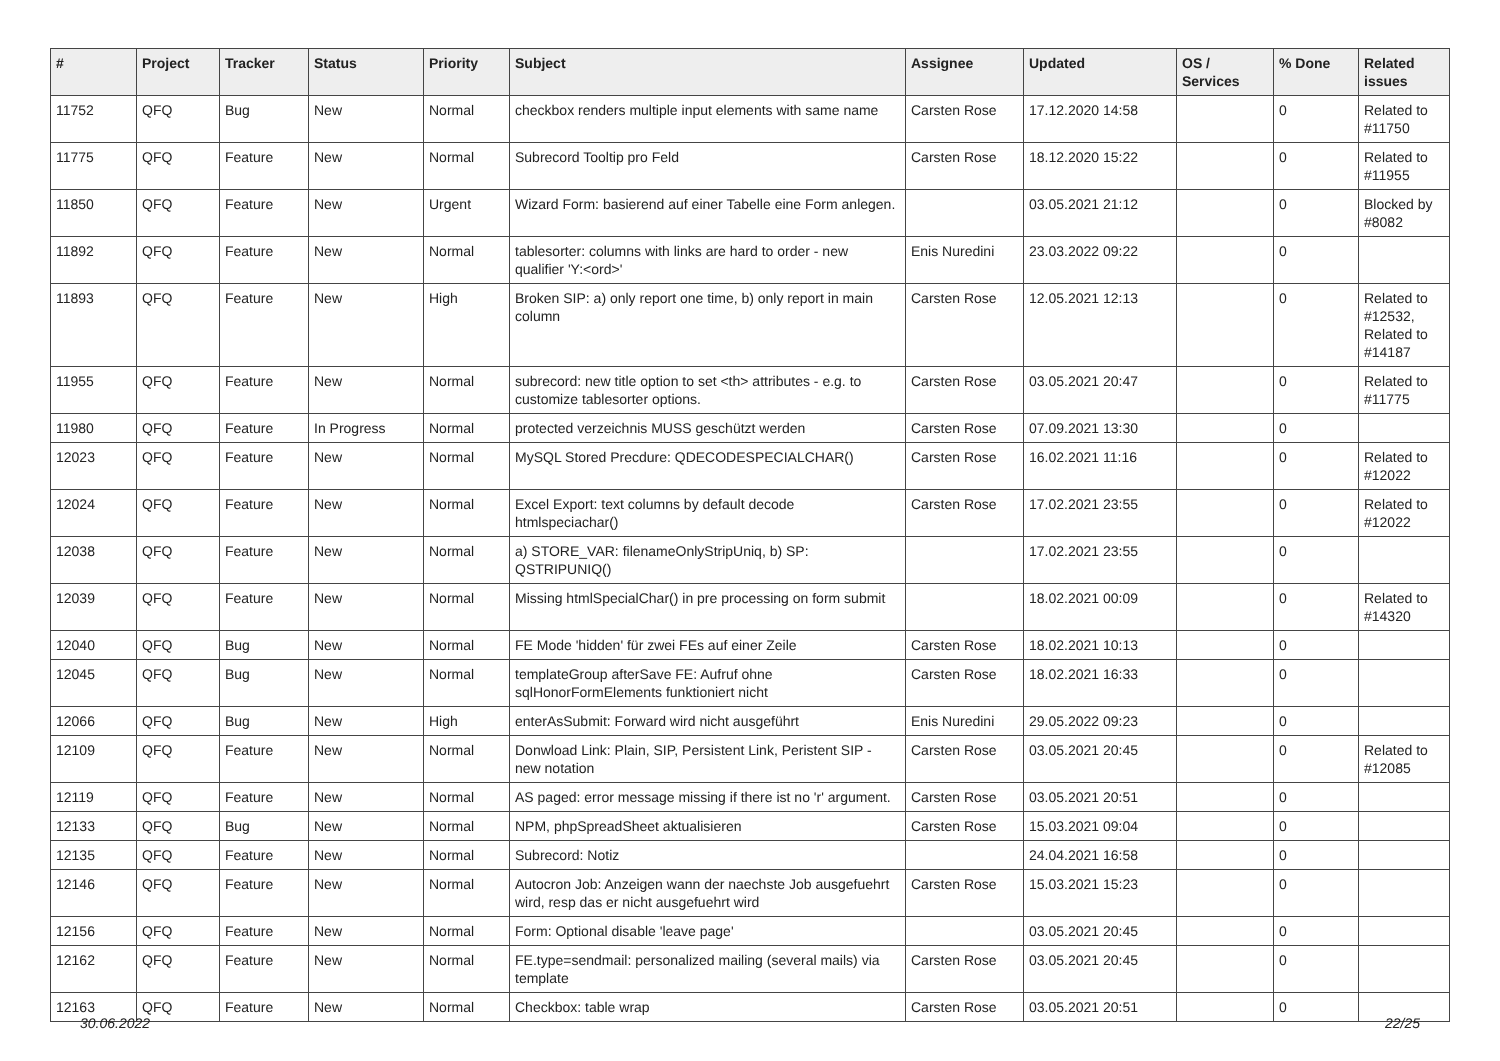| # | Project | Tracker | Status | Priority | Subject | Assignee | Updated | OS / Services | % Done | Related issues |
| --- | --- | --- | --- | --- | --- | --- | --- | --- | --- | --- |
| 11752 | QFQ | Bug | New | Normal | checkbox renders multiple input elements with same name | Carsten Rose | 17.12.2020 14:58 | | 0 | Related to #11750 |
| 11775 | QFQ | Feature | New | Normal | Subrecord Tooltip pro Feld | Carsten Rose | 18.12.2020 15:22 | | 0 | Related to #11955 |
| 11850 | QFQ | Feature | New | Urgent | Wizard Form: basierend auf einer Tabelle eine Form anlegen. | | 03.05.2021 21:12 | | 0 | Blocked by #8082 |
| 11892 | QFQ | Feature | New | Normal | tablesorter: columns with links are hard to order - new qualifier 'Y:<ord>' | Enis Nuredini | 23.03.2022 09:22 | | 0 | |
| 11893 | QFQ | Feature | New | High | Broken SIP: a) only report one time, b) only report in main column | Carsten Rose | 12.05.2021 12:13 | | 0 | Related to #12532, Related to #14187 |
| 11955 | QFQ | Feature | New | Normal | subrecord: new title option to set <th> attributes - e.g. to customize tablesorter options. | Carsten Rose | 03.05.2021 20:47 | | 0 | Related to #11775 |
| 11980 | QFQ | Feature | In Progress | Normal | protected verzeichnis MUSS geschützt werden | Carsten Rose | 07.09.2021 13:30 | | 0 | |
| 12023 | QFQ | Feature | New | Normal | MySQL Stored Precdure: QDECODESPECIALCHAR() | Carsten Rose | 16.02.2021 11:16 | | 0 | Related to #12022 |
| 12024 | QFQ | Feature | New | Normal | Excel Export: text columns by default decode htmlspeciachar() | Carsten Rose | 17.02.2021 23:55 | | 0 | Related to #12022 |
| 12038 | QFQ | Feature | New | Normal | a) STORE_VAR: filenameOnlyStripUniq, b) SP: QSTRIPUNIQ() | | 17.02.2021 23:55 | | 0 | |
| 12039 | QFQ | Feature | New | Normal | Missing htmlSpecialChar() in pre processing on form submit | | 18.02.2021 00:09 | | 0 | Related to #14320 |
| 12040 | QFQ | Bug | New | Normal | FE Mode 'hidden' für zwei FEs auf einer Zeile | Carsten Rose | 18.02.2021 10:13 | | 0 | |
| 12045 | QFQ | Bug | New | Normal | templateGroup afterSave FE: Aufruf ohne sqlHonorFormElements funktioniert nicht | Carsten Rose | 18.02.2021 16:33 | | 0 | |
| 12066 | QFQ | Bug | New | High | enterAsSubmit: Forward wird nicht ausgeführt | Enis Nuredini | 29.05.2022 09:23 | | 0 | |
| 12109 | QFQ | Feature | New | Normal | Donwload Link: Plain, SIP, Persistent Link, Peristent SIP - new notation | Carsten Rose | 03.05.2021 20:45 | | 0 | Related to #12085 |
| 12119 | QFQ | Feature | New | Normal | AS paged: error message missing if there ist no 'r' argument. | Carsten Rose | 03.05.2021 20:51 | | 0 | |
| 12133 | QFQ | Bug | New | Normal | NPM, phpSpreadSheet aktualisieren | Carsten Rose | 15.03.2021 09:04 | | 0 | |
| 12135 | QFQ | Feature | New | Normal | Subrecord: Notiz | | 24.04.2021 16:58 | | 0 | |
| 12146 | QFQ | Feature | New | Normal | Autocron Job: Anzeigen wann der naechste Job ausgefuehrt wird, resp das er nicht ausgefuehrt wird | Carsten Rose | 15.03.2021 15:23 | | 0 | |
| 12156 | QFQ | Feature | New | Normal | Form: Optional disable 'leave page' | | 03.05.2021 20:45 | | 0 | |
| 12162 | QFQ | Feature | New | Normal | FE.type=sendmail: personalized mailing (several mails) via template | Carsten Rose | 03.05.2021 20:45 | | 0 | |
| 12163 | QFQ | Feature | New | Normal | Checkbox: table wrap | Carsten Rose | 03.05.2021 20:51 | | 0 | |
30.06.2022 22/25